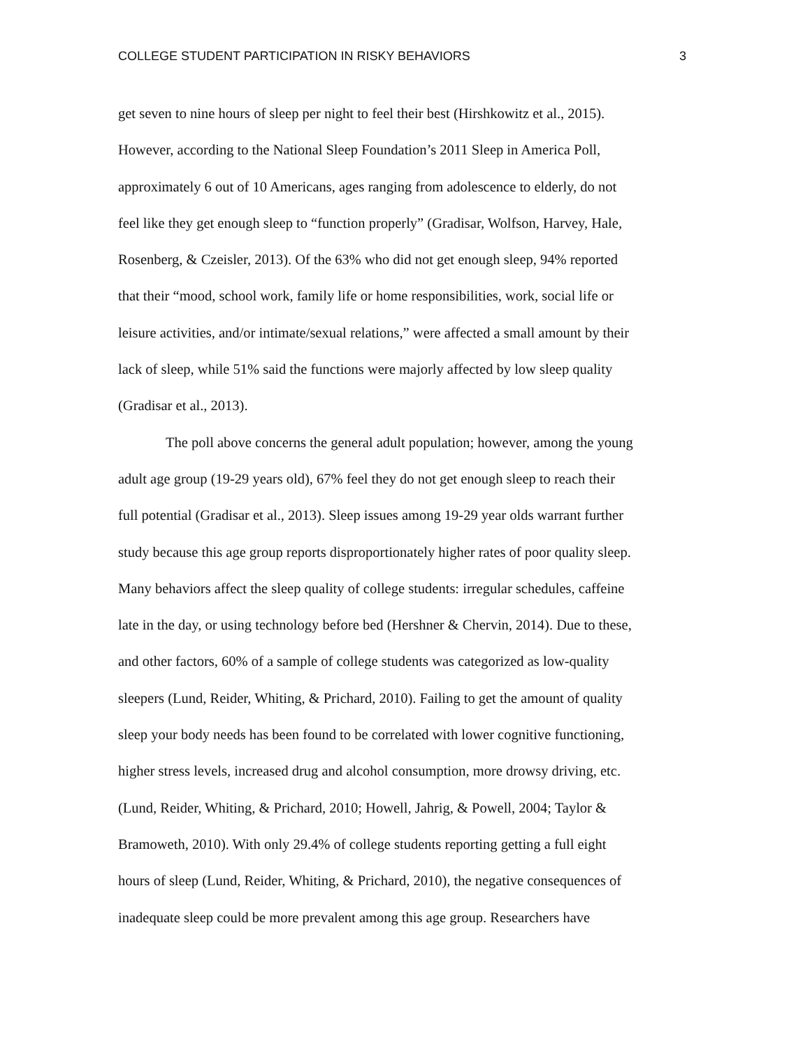COLLEGE STUDENT PARTICIPATION IN RISKY BEHAVIORS 3
get seven to nine hours of sleep per night to feel their best (Hirshkowitz et al., 2015).
However, according to the National Sleep Foundation’s 2011 Sleep in America Poll,
approximately 6 out of 10 Americans, ages ranging from adolescence to elderly, do not
feel like they get enough sleep to “function properly” (Gradisar, Wolfson, Harvey, Hale,
Rosenberg, & Czeisler, 2013). Of the 63% who did not get enough sleep, 94% reported
that their “mood, school work, family life or home responsibilities, work, social life or
leisure activities, and/or intimate/sexual relations,” were affected a small amount by their
lack of sleep, while 51% said the functions were majorly affected by low sleep quality
(Gradisar et al., 2013).
The poll above concerns the general adult population; however, among the young
adult age group (19-29 years old), 67% feel they do not get enough sleep to reach their
full potential (Gradisar et al., 2013). Sleep issues among 19-29 year olds warrant further
study because this age group reports disproportionately higher rates of poor quality sleep.
Many behaviors affect the sleep quality of college students: irregular schedules, caffeine
late in the day, or using technology before bed (Hershner & Chervin, 2014). Due to these,
and other factors, 60% of a sample of college students was categorized as low-quality
sleepers (Lund, Reider, Whiting, & Prichard, 2010). Failing to get the amount of quality
sleep your body needs has been found to be correlated with lower cognitive functioning,
higher stress levels, increased drug and alcohol consumption, more drowsy driving, etc.
(Lund, Reider, Whiting, & Prichard, 2010; Howell, Jahrig, & Powell, 2004; Taylor &
Bramoweth, 2010). With only 29.4% of college students reporting getting a full eight
hours of sleep (Lund, Reider, Whiting, & Prichard, 2010), the negative consequences of
inadequate sleep could be more prevalent among this age group. Researchers have